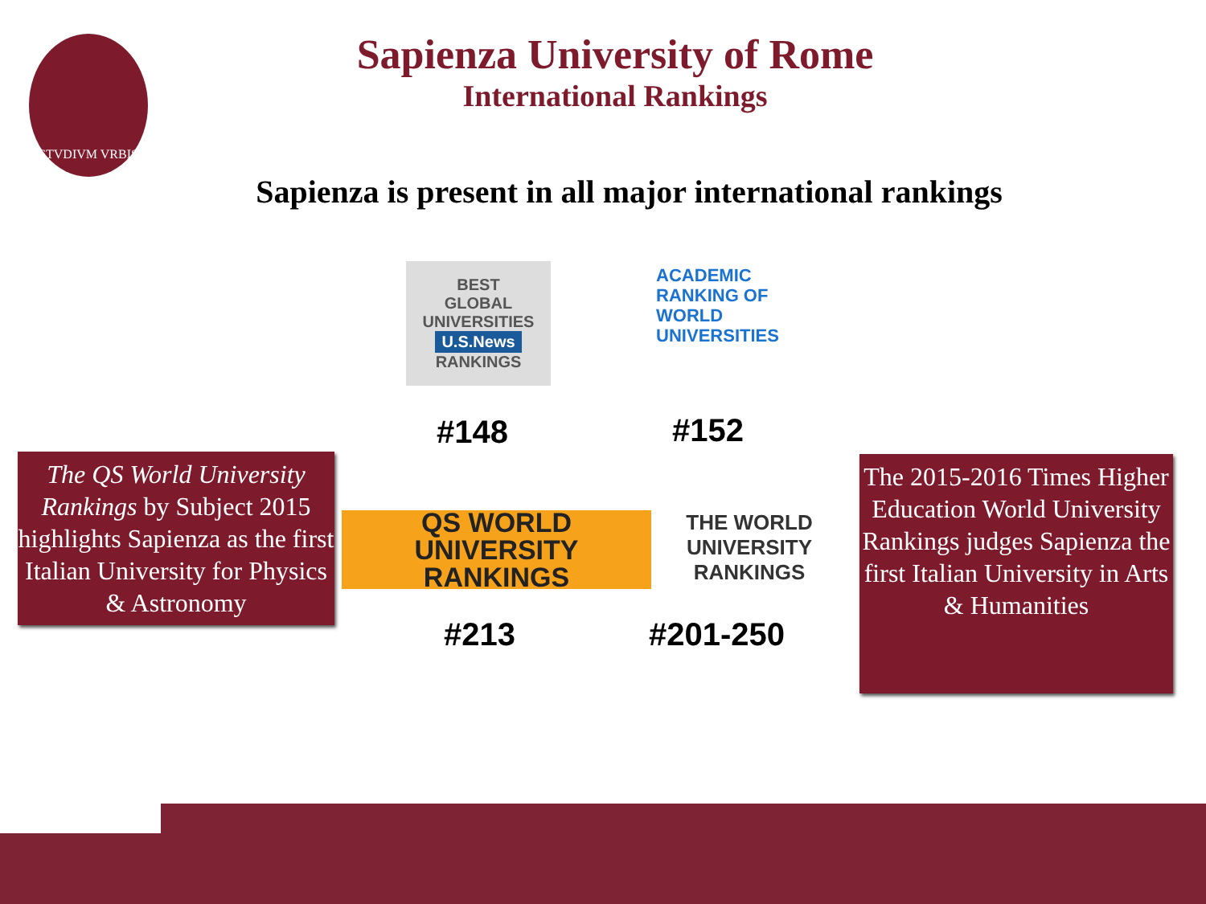STVDIVM VRBIS
Sapienza University of Rome
International Rankings
Sapienza is present in all major international rankings
BEST
GLOBAL UNIVERSITIES
U.S.News
RANKINGS
ACADEMIC
RANKING OF
WORLD
UNIVERSITIES
#148 #152
The QS World University Rankings by Subject 2015 highlights Sapienza as the first Italian University for Physics & Astronomy
QS WORLD UNIVERSITY RANKINGS
THE WORLD UNIVERSITY RANKINGS
#213 #201-250
The 2015-2016 Times Higher Education World University Rankings judges Sapienza the first Italian University in Arts & Humanities